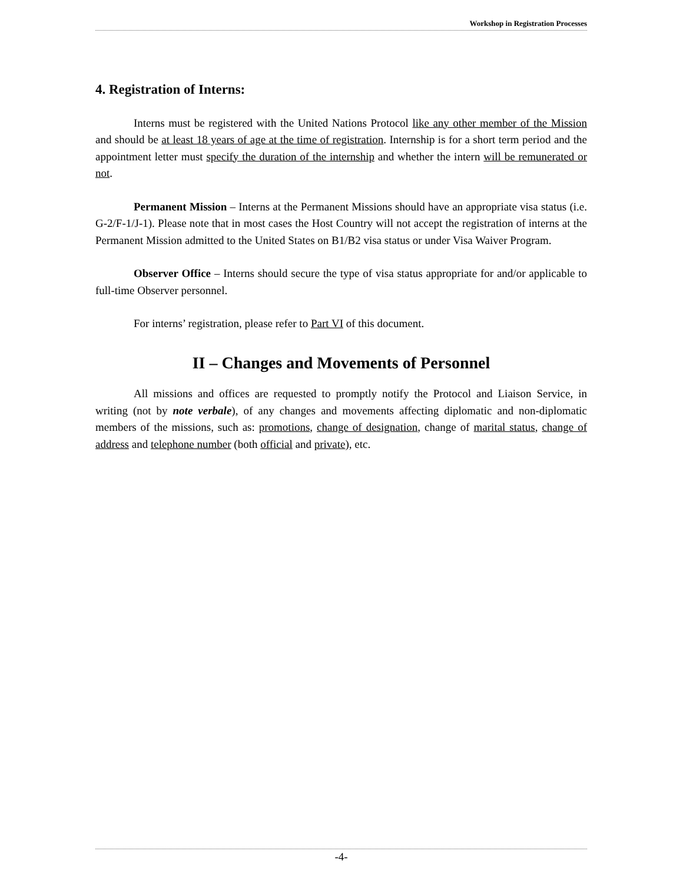Workshop in Registration Processes
4. Registration of Interns:
Interns must be registered with the United Nations Protocol like any other member of the Mission and should be at least 18 years of age at the time of registration. Internship is for a short term period and the appointment letter must specify the duration of the internship and whether the intern will be remunerated or not.
Permanent Mission – Interns at the Permanent Missions should have an appropriate visa status (i.e. G-2/F-1/J-1). Please note that in most cases the Host Country will not accept the registration of interns at the Permanent Mission admitted to the United States on B1/B2 visa status or under Visa Waiver Program.
Observer Office – Interns should secure the type of visa status appropriate for and/or applicable to full-time Observer personnel.
For interns’ registration, please refer to Part VI of this document.
II – Changes and Movements of Personnel
All missions and offices are requested to promptly notify the Protocol and Liaison Service, in writing (not by note verbale), of any changes and movements affecting diplomatic and non-diplomatic members of the missions, such as: promotions, change of designation, change of marital status, change of address and telephone number (both official and private), etc.
-4-